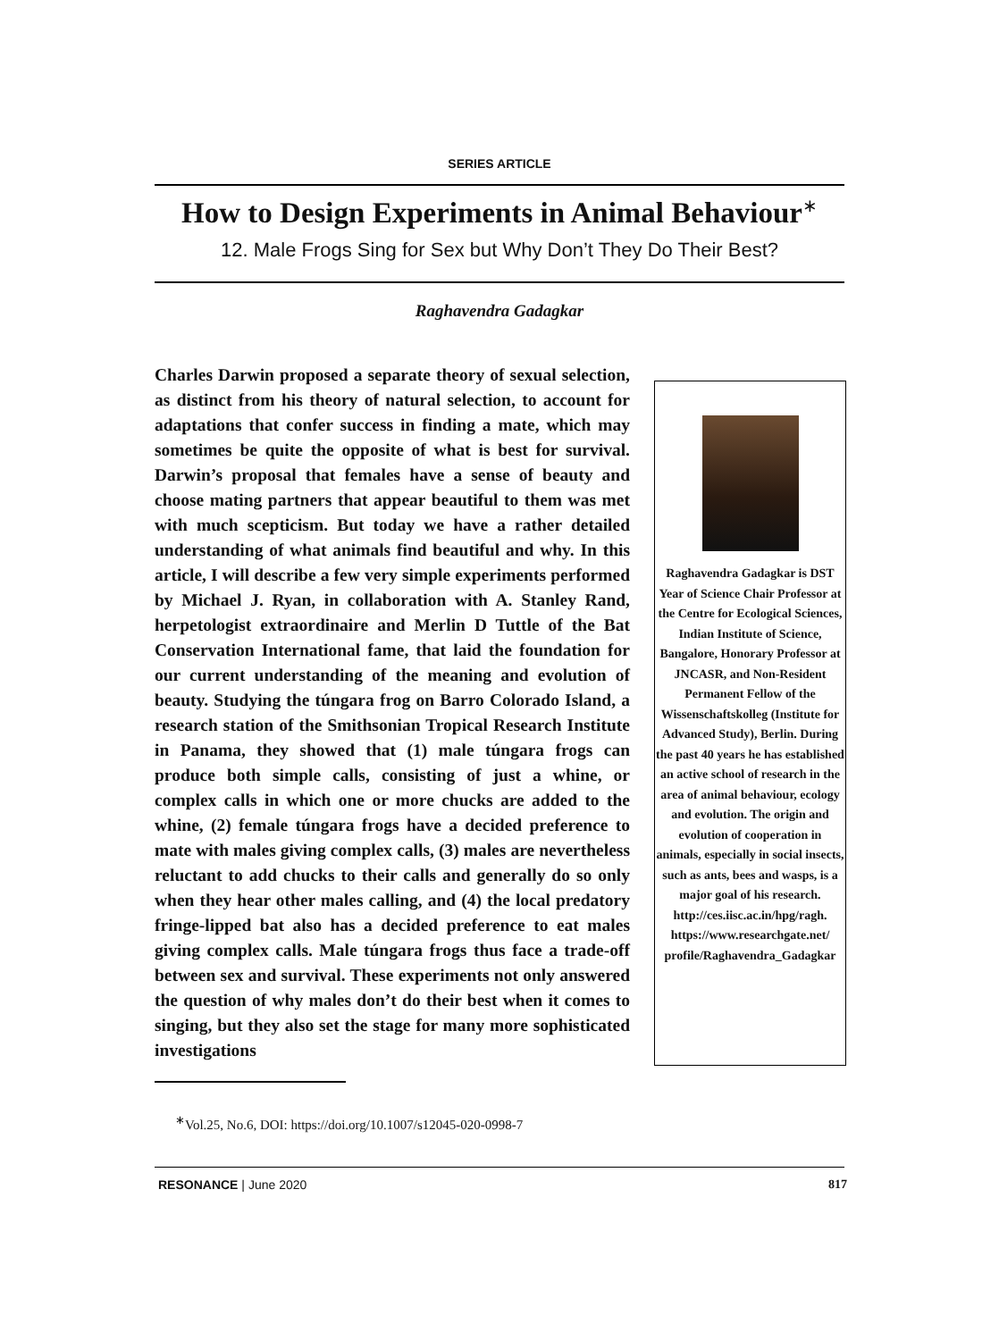SERIES ARTICLE
How to Design Experiments in Animal Behaviour<sup>∗</sup>
12. Male Frogs Sing for Sex but Why Don’t They Do Their Best?
Raghavendra Gadagkar
Charles Darwin proposed a separate theory of sexual selection, as distinct from his theory of natural selection, to account for adaptations that confer success in finding a mate, which may sometimes be quite the opposite of what is best for survival. Darwin’s proposal that females have a sense of beauty and choose mating partners that appear beautiful to them was met with much scepticism. But today we have a rather detailed understanding of what animals find beautiful and why. In this article, I will describe a few very simple experiments performed by Michael J. Ryan, in collaboration with A. Stanley Rand, herpetologist extraordinaire and Merlin D Tuttle of the Bat Conservation International fame, that laid the foundation for our current understanding of the meaning and evolution of beauty. Studying the túngara frog on Barro Colorado Island, a research station of the Smithsonian Tropical Research Institute in Panama, they showed that (1) male túngara frogs can produce both simple calls, consisting of just a whine, or complex calls in which one or more chucks are added to the whine, (2) female túngara frogs have a decided preference to mate with males giving complex calls, (3) males are nevertheless reluctant to add chucks to their calls and generally do so only when they hear other males calling, and (4) the local predatory fringe-lipped bat also has a decided preference to eat males giving complex calls. Male túngara frogs thus face a trade-off between sex and survival. These experiments not only answered the question of why males don’t do their best when it comes to singing, but they also set the stage for many more sophisticated investigations
Raghavendra Gadagkar is DST Year of Science Chair Professor at the Centre for Ecological Sciences, Indian Institute of Science, Bangalore, Honorary Professor at JNCASR, and Non-Resident Permanent Fellow of the Wissenschaftskolleg (Institute for Advanced Study), Berlin. During the past 40 years he has established an active school of research in the area of animal behaviour, ecology and evolution. The origin and evolution of cooperation in animals, especially in social insects, such as ants, bees and wasps, is a major goal of his research.
http://ces.iisc.ac.in/hpg/ragh. https://www.researchgate.net/ profile/Raghavendra_Gadagkar
<sup>∗</sup>Vol.25, No.6, DOI: https://doi.org/10.1007/s12045-020-0998-7
RESONANCE | June 2020 817